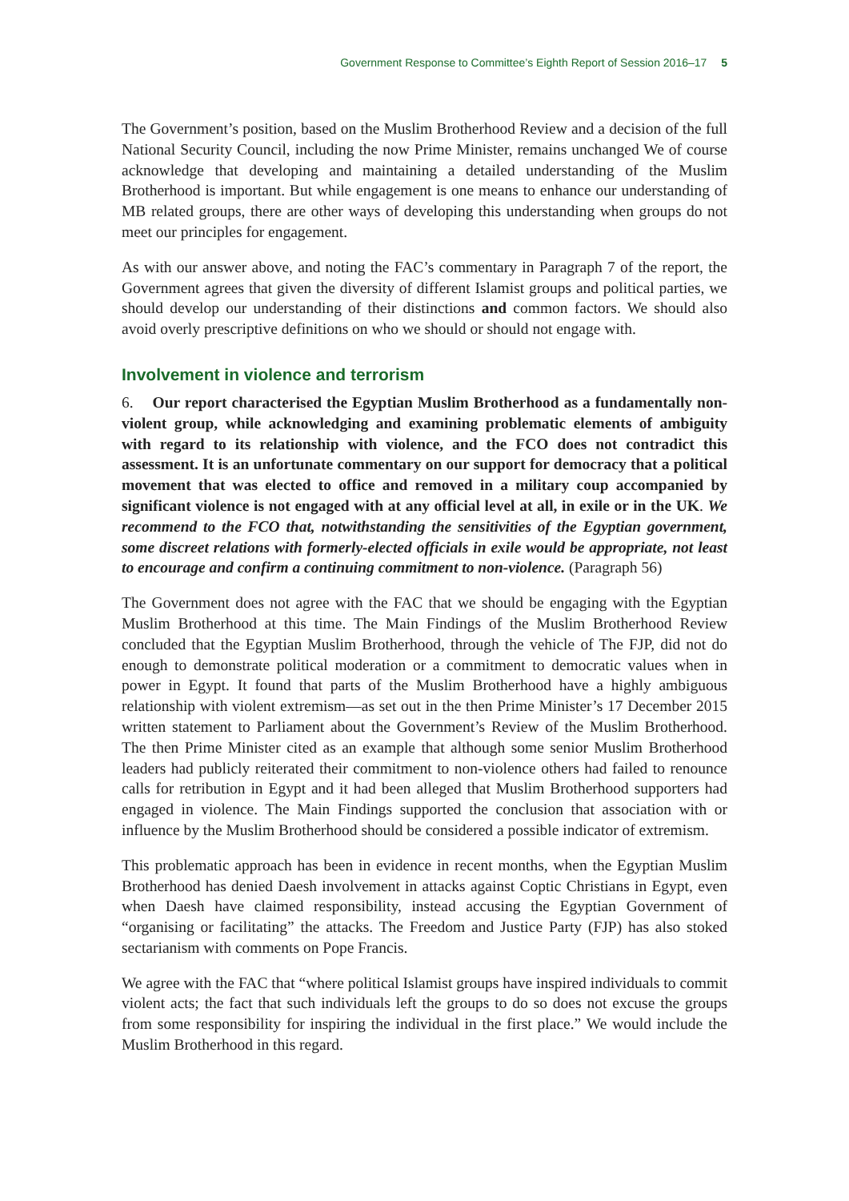Government Response to Committee’s Eighth Report of Session 2016–17 5
The Government’s position, based on the Muslim Brotherhood Review and a decision of the full National Security Council, including the now Prime Minister, remains unchanged We of course acknowledge that developing and maintaining a detailed understanding of the Muslim Brotherhood is important. But while engagement is one means to enhance our understanding of MB related groups, there are other ways of developing this understanding when groups do not meet our principles for engagement.
As with our answer above, and noting the FAC’s commentary in Paragraph 7 of the report, the Government agrees that given the diversity of different Islamist groups and political parties, we should develop our understanding of their distinctions and common factors. We should also avoid overly prescriptive definitions on who we should or should not engage with.
Involvement in violence and terrorism
6. Our report characterised the Egyptian Muslim Brotherhood as a fundamentally non-violent group, while acknowledging and examining problematic elements of ambiguity with regard to its relationship with violence, and the FCO does not contradict this assessment. It is an unfortunate commentary on our support for democracy that a political movement that was elected to office and removed in a military coup accompanied by significant violence is not engaged with at any official level at all, in exile or in the UK. We recommend to the FCO that, notwithstanding the sensitivities of the Egyptian government, some discreet relations with formerly-elected officials in exile would be appropriate, not least to encourage and confirm a continuing commitment to non-violence. (Paragraph 56)
The Government does not agree with the FAC that we should be engaging with the Egyptian Muslim Brotherhood at this time. The Main Findings of the Muslim Brotherhood Review concluded that the Egyptian Muslim Brotherhood, through the vehicle of The FJP, did not do enough to demonstrate political moderation or a commitment to democratic values when in power in Egypt. It found that parts of the Muslim Brotherhood have a highly ambiguous relationship with violent extremism—as set out in the then Prime Minister’s 17 December 2015 written statement to Parliament about the Government’s Review of the Muslim Brotherhood. The then Prime Minister cited as an example that although some senior Muslim Brotherhood leaders had publicly reiterated their commitment to non-violence others had failed to renounce calls for retribution in Egypt and it had been alleged that Muslim Brotherhood supporters had engaged in violence. The Main Findings supported the conclusion that association with or influence by the Muslim Brotherhood should be considered a possible indicator of extremism.
This problematic approach has been in evidence in recent months, when the Egyptian Muslim Brotherhood has denied Daesh involvement in attacks against Coptic Christians in Egypt, even when Daesh have claimed responsibility, instead accusing the Egyptian Government of “organising or facilitating” the attacks. The Freedom and Justice Party (FJP) has also stoked sectarianism with comments on Pope Francis.
We agree with the FAC that “where political Islamist groups have inspired individuals to commit violent acts; the fact that such individuals left the groups to do so does not excuse the groups from some responsibility for inspiring the individual in the first place.” We would include the Muslim Brotherhood in this regard.